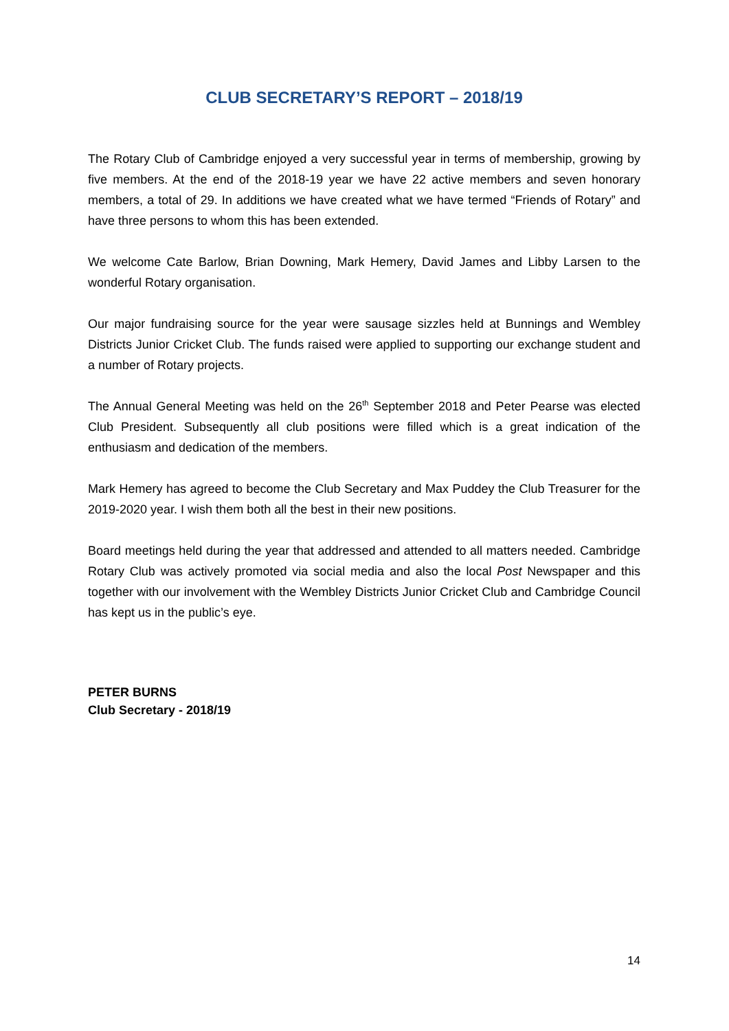CLUB SECRETARY’S REPORT – 2018/19
The Rotary Club of Cambridge enjoyed a very successful year in terms of membership, growing by five members. At the end of the 2018-19 year we have 22 active members and seven honorary members, a total of 29. In additions we have created what we have termed “Friends of Rotary” and have three persons to whom this has been extended.
We welcome Cate Barlow, Brian Downing, Mark Hemery, David James and Libby Larsen to the wonderful Rotary organisation.
Our major fundraising source for the year were sausage sizzles held at Bunnings and Wembley Districts Junior Cricket Club. The funds raised were applied to supporting our exchange student and a number of Rotary projects.
The Annual General Meeting was held on the 26<sup>th</sup> September 2018 and Peter Pearse was elected Club President. Subsequently all club positions were filled which is a great indication of the enthusiasm and dedication of the members.
Mark Hemery has agreed to become the Club Secretary and Max Puddey the Club Treasurer for the 2019-2020 year. I wish them both all the best in their new positions.
Board meetings held during the year that addressed and attended to all matters needed. Cambridge Rotary Club was actively promoted via social media and also the local Post Newspaper and this together with our involvement with the Wembley Districts Junior Cricket Club and Cambridge Council has kept us in the public’s eye.
PETER BURNS
Club Secretary - 2018/19
14